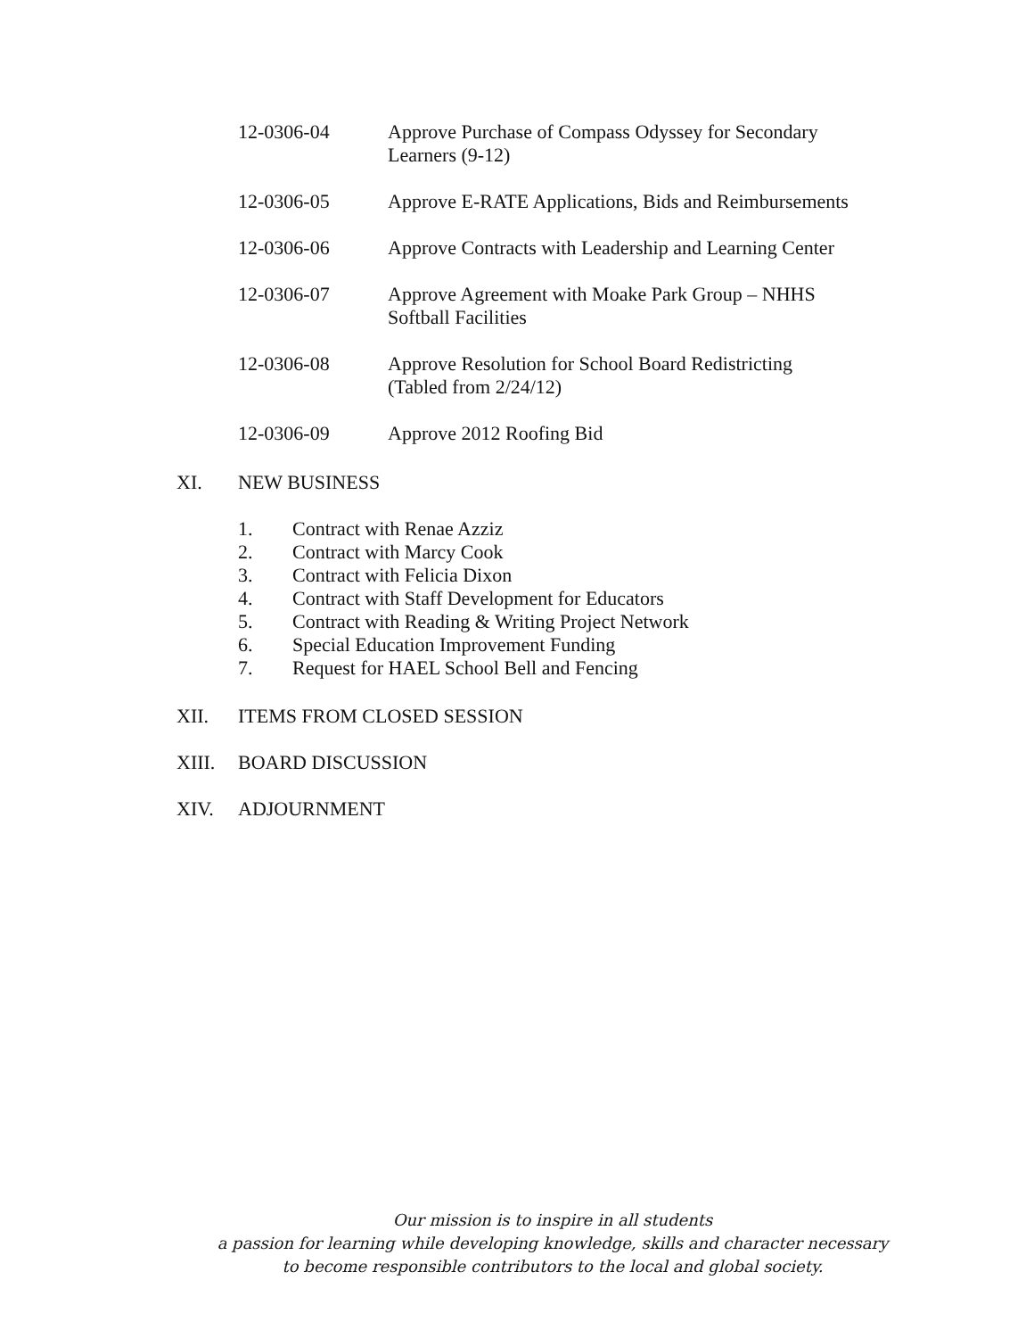12-0306-04 Approve Purchase of Compass Odyssey for Secondary
Learners (9-12)
12-0306-05 Approve E-RATE Applications, Bids and Reimbursements
12-0306-06 Approve Contracts with Leadership and Learning Center
12-0306-07 Approve Agreement with Moake Park Group – NHHS
Softball Facilities
12-0306-08 Approve Resolution for School Board Redistricting
(Tabled from 2/24/12)
12-0306-09 Approve 2012 Roofing Bid
XI. NEW BUSINESS
1. Contract with Renae Azziz
2. Contract with Marcy Cook
3. Contract with Felicia Dixon
4. Contract with Staff Development for Educators
5. Contract with Reading & Writing Project Network
6. Special Education Improvement Funding
7. Request for HAEL School Bell and Fencing
XII. ITEMS FROM CLOSED SESSION
XIII. BOARD DISCUSSION
XIV. ADJOURNMENT
Our mission is to inspire in all students
a passion for learning while developing knowledge, skills and character necessary
to become responsible contributors to the local and global society.